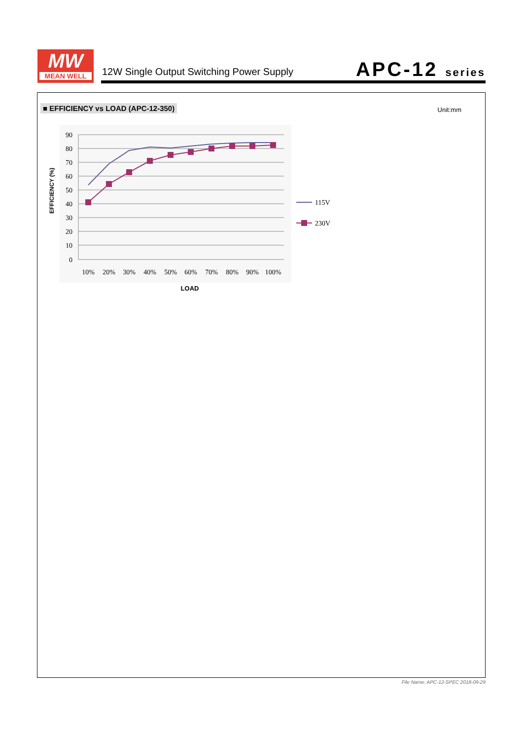MW
MEAN WELL
12W Single Output Switching Power Supply
APC-12 series
■ EFFICIENCY vs LOAD (APC-12-350)
Unit:mm
90
80
70
60
50
40
30
20
10
0
10%
20%
30%
40%
50%
60%
70%
80%
90%
100%
115V
230V
LOAD
EFFICIENCY (%)
File Name: APC-12-SPEC 2018-09-29